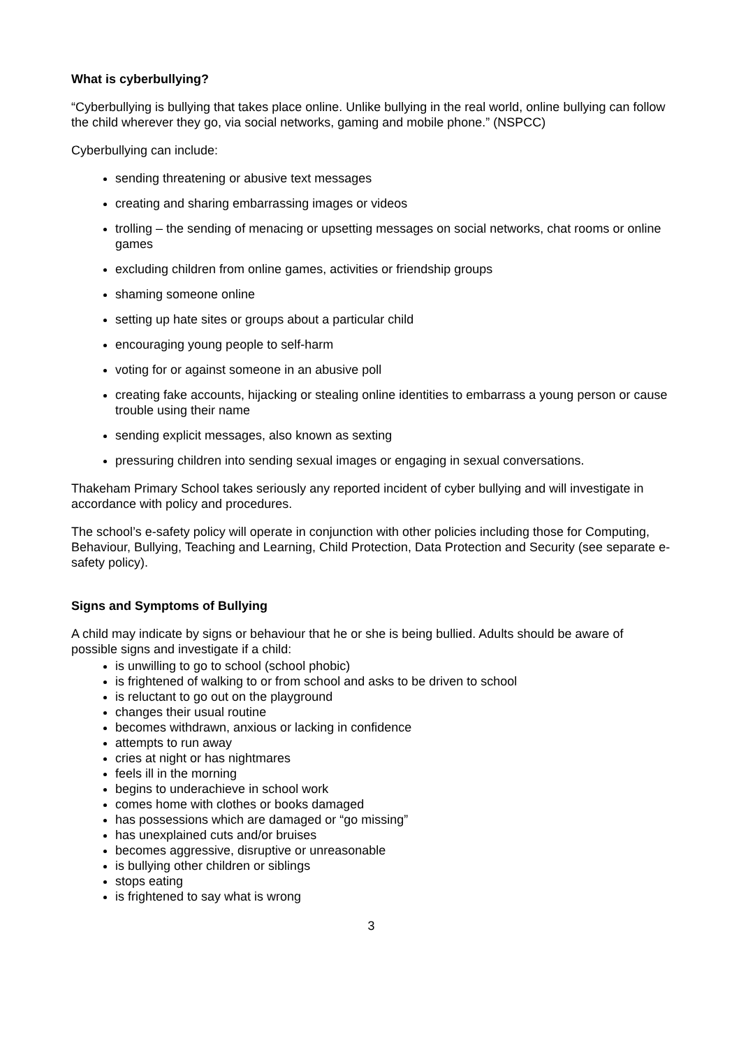What is cyberbullying?
“Cyberbullying is bullying that takes place online. Unlike bullying in the real world, online bullying can follow the child wherever they go, via social networks, gaming and mobile phone.” (NSPCC)
Cyberbullying can include:
sending threatening or abusive text messages
creating and sharing embarrassing images or videos
trolling – the sending of menacing or upsetting messages on social networks, chat rooms or online games
excluding children from online games, activities or friendship groups
shaming someone online
setting up hate sites or groups about a particular child
encouraging young people to self-harm
voting for or against someone in an abusive poll
creating fake accounts, hijacking or stealing online identities to embarrass a young person or cause trouble using their name
sending explicit messages, also known as sexting
pressuring children into sending sexual images or engaging in sexual conversations.
Thakeham Primary School takes seriously any reported incident of cyber bullying and will investigate in accordance with policy and procedures.
The school’s e-safety policy will operate in conjunction with other policies including those for Computing, Behaviour, Bullying, Teaching and Learning, Child Protection, Data Protection and Security (see separate e-safety policy).
Signs and Symptoms of Bullying
A child may indicate by signs or behaviour that he or she is being bullied. Adults should be aware of possible signs and investigate if a child:
is unwilling to go to school (school phobic)
is frightened of walking to or from school and asks to be driven to school
is reluctant to go out on the playground
changes their usual routine
becomes withdrawn, anxious or lacking in confidence
attempts to run away
cries at night or has nightmares
feels ill in the morning
begins to underachieve in school work
comes home with clothes or books damaged
has possessions which are damaged or “go missing”
has unexplained cuts and/or bruises
becomes aggressive, disruptive or unreasonable
is bullying other children or siblings
stops eating
is frightened to say what is wrong
3